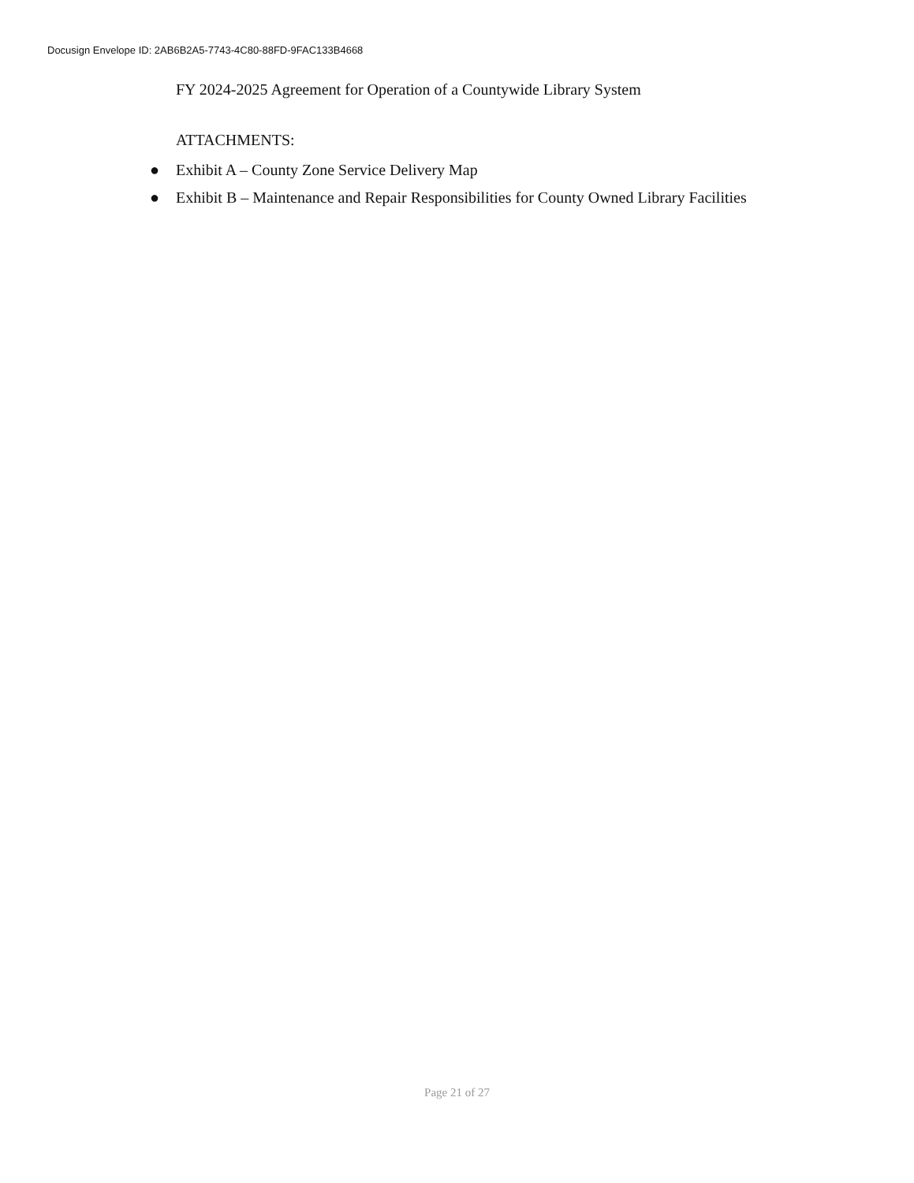Docusign Envelope ID: 2AB6B2A5-7743-4C80-88FD-9FAC133B4668
FY 2024-2025 Agreement for Operation of a Countywide Library System
ATTACHMENTS:
● Exhibit A – County Zone Service Delivery Map
● Exhibit B – Maintenance and Repair Responsibilities for County Owned Library Facilities
Page 21 of 27